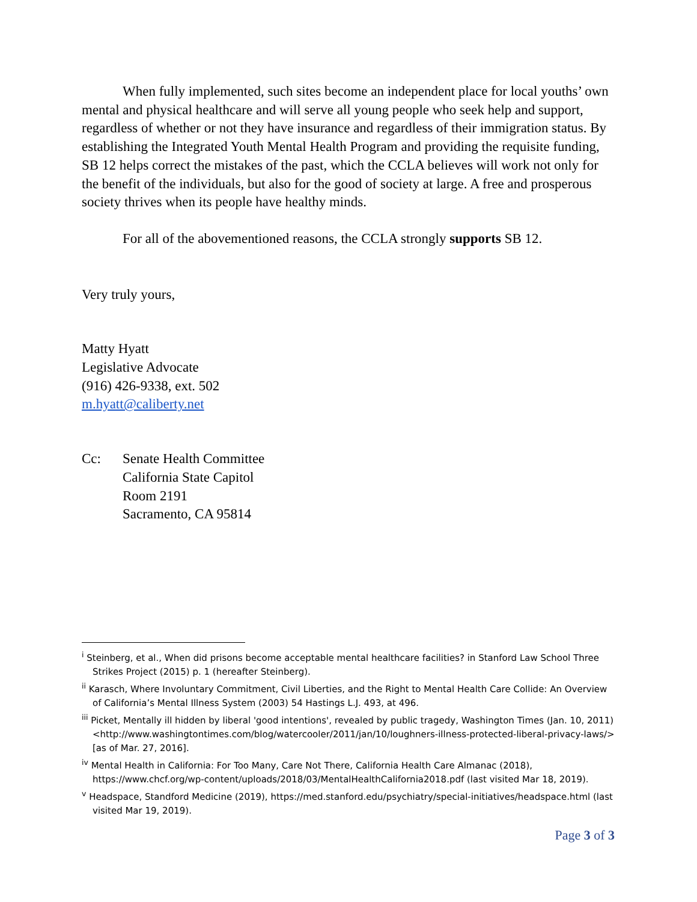When fully implemented, such sites become an independent place for local youths’ own mental and physical healthcare and will serve all young people who seek help and support, regardless of whether or not they have insurance and regardless of their immigration status. By establishing the Integrated Youth Mental Health Program and providing the requisite funding, SB 12 helps correct the mistakes of the past, which the CCLA believes will work not only for the benefit of the individuals, but also for the good of society at large. A free and prosperous society thrives when its people have healthy minds.
For all of the abovementioned reasons, the CCLA strongly supports SB 12.
Very truly yours,
Matty Hyatt
Legislative Advocate
(916) 426-9338, ext. 502
m.hyatt@caliberty.net
Cc: Senate Health Committee
California State Capitol
Room 2191
Sacramento, CA 95814
<sup>i</sup> Steinberg, et al., When did prisons become acceptable mental healthcare facilities? in Stanford Law School Three Strikes Project (2015) p. 1 (hereafter Steinberg).
<sup>ii</sup> Karasch, Where Involuntary Commitment, Civil Liberties, and the Right to Mental Health Care Collide: An Overview of California’s Mental Illness System (2003) 54 Hastings L.J. 493, at 496.
<sup>iii</sup> Picket, Mentally ill hidden by liberal 'good intentions', revealed by public tragedy, Washington Times (Jan. 10, 2011) <http://www.washingtontimes.com/blog/watercooler/2011/jan/10/loughners-illness-protected-liberal-privacy-laws/> [as of Mar. 27, 2016].
<sup>iv</sup> Mental Health in California: For Too Many, Care Not There, California Health Care Almanac (2018), https://www.chcf.org/wp-content/uploads/2018/03/MentalHealthCalifornia2018.pdf (last visited Mar 18, 2019).
<sup>v</sup> Headspace, Standford Medicine (2019), https://med.stanford.edu/psychiatry/special-initiatives/headspace.html (last visited Mar 19, 2019).
Page 3 of 3